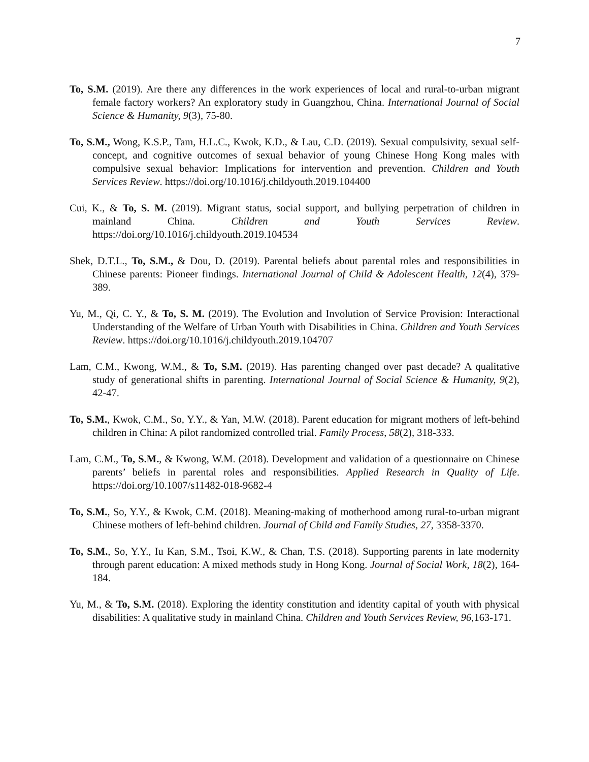7
To, S.M. (2019). Are there any differences in the work experiences of local and rural-to-urban migrant female factory workers? An exploratory study in Guangzhou, China. International Journal of Social Science & Humanity, 9(3), 75-80.
To, S.M., Wong, K.S.P., Tam, H.L.C., Kwok, K.D., & Lau, C.D. (2019). Sexual compulsivity, sexual self-concept, and cognitive outcomes of sexual behavior of young Chinese Hong Kong males with compulsive sexual behavior: Implications for intervention and prevention. Children and Youth Services Review. https://doi.org/10.1016/j.childyouth.2019.104400
Cui, K., & To, S. M. (2019). Migrant status, social support, and bullying perpetration of children in mainland China. Children and Youth Services Review. https://doi.org/10.1016/j.childyouth.2019.104534
Shek, D.T.L., To, S.M., & Dou, D. (2019). Parental beliefs about parental roles and responsibilities in Chinese parents: Pioneer findings. International Journal of Child & Adolescent Health, 12(4), 379-389.
Yu, M., Qi, C. Y., & To, S. M. (2019). The Evolution and Involution of Service Provision: Interactional Understanding of the Welfare of Urban Youth with Disabilities in China. Children and Youth Services Review. https://doi.org/10.1016/j.childyouth.2019.104707
Lam, C.M., Kwong, W.M., & To, S.M. (2019). Has parenting changed over past decade? A qualitative study of generational shifts in parenting. International Journal of Social Science & Humanity, 9(2), 42-47.
To, S.M., Kwok, C.M., So, Y.Y., & Yan, M.W. (2018). Parent education for migrant mothers of left-behind children in China: A pilot randomized controlled trial. Family Process, 58(2), 318-333.
Lam, C.M., To, S.M., & Kwong, W.M. (2018). Development and validation of a questionnaire on Chinese parents’ beliefs in parental roles and responsibilities. Applied Research in Quality of Life. https://doi.org/10.1007/s11482-018-9682-4
To, S.M., So, Y.Y., & Kwok, C.M. (2018). Meaning-making of motherhood among rural-to-urban migrant Chinese mothers of left-behind children. Journal of Child and Family Studies, 27, 3358-3370.
To, S.M., So, Y.Y., Iu Kan, S.M., Tsoi, K.W., & Chan, T.S. (2018). Supporting parents in late modernity through parent education: A mixed methods study in Hong Kong. Journal of Social Work, 18(2), 164-184.
Yu, M., & To, S.M. (2018). Exploring the identity constitution and identity capital of youth with physical disabilities: A qualitative study in mainland China. Children and Youth Services Review, 96,163-171.